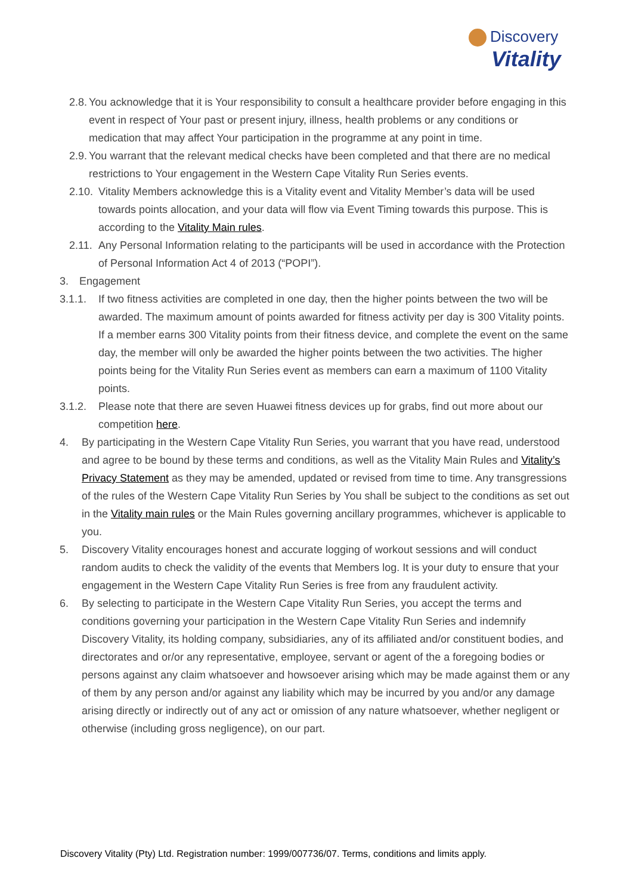Discovery
Vitality
2.8. You acknowledge that it is Your responsibility to consult a healthcare provider before engaging in this event in respect of Your past or present injury, illness, health problems or any conditions or medication that may affect Your participation in the programme at any point in time.
2.9. You warrant that the relevant medical checks have been completed and that there are no medical restrictions to Your engagement in the Western Cape Vitality Run Series events.
2.10. Vitality Members acknowledge this is a Vitality event and Vitality Member’s data will be used towards points allocation, and your data will flow via Event Timing towards this purpose. This is according to the Vitality Main rules.
2.11. Any Personal Information relating to the participants will be used in accordance with the Protection of Personal Information Act 4 of 2013 (“POPI”).
3. Engagement
3.1.1. If two fitness activities are completed in one day, then the higher points between the two will be awarded. The maximum amount of points awarded for fitness activity per day is 300 Vitality points. If a member earns 300 Vitality points from their fitness device, and complete the event on the same day, the member will only be awarded the higher points between the two activities. The higher points being for the Vitality Run Series event as members can earn a maximum of 1100 Vitality points.
3.1.2. Please note that there are seven Huawei fitness devices up for grabs, find out more about our competition here.
4. By participating in the Western Cape Vitality Run Series, you warrant that you have read, understood and agree to be bound by these terms and conditions, as well as the Vitality Main Rules and Vitality’s Privacy Statement as they may be amended, updated or revised from time to time. Any transgressions of the rules of the Western Cape Vitality Run Series by You shall be subject to the conditions as set out in the Vitality main rules or the Main Rules governing ancillary programmes, whichever is applicable to you.
5. Discovery Vitality encourages honest and accurate logging of workout sessions and will conduct random audits to check the validity of the events that Members log. It is your duty to ensure that your engagement in the Western Cape Vitality Run Series is free from any fraudulent activity.
6. By selecting to participate in the Western Cape Vitality Run Series, you accept the terms and conditions governing your participation in the Western Cape Vitality Run Series and indemnify Discovery Vitality, its holding company, subsidiaries, any of its affiliated and/or constituent bodies, and directorates and or/or any representative, employee, servant or agent of the a foregoing bodies or persons against any claim whatsoever and howsoever arising which may be made against them or any of them by any person and/or against any liability which may be incurred by you and/or any damage arising directly or indirectly out of any act or omission of any nature whatsoever, whether negligent or otherwise (including gross negligence), on our part.
Discovery Vitality (Pty) Ltd. Registration number: 1999/007736/07. Terms, conditions and limits apply.